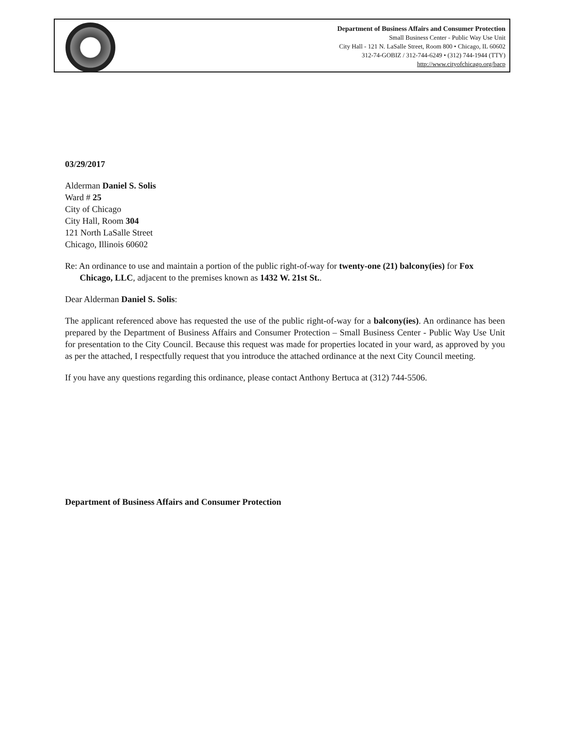Department of Business Affairs and Consumer Protection
Small Business Center - Public Way Use Unit
City Hall - 121 N. LaSalle Street, Room 800 • Chicago, IL 60602
312-74-GOBIZ / 312-744-6249 • (312) 744-1944 (TTY)
http://www.cityofchicago.org/bacp
03/29/2017
Alderman Daniel S. Solis
Ward # 25
City of Chicago
City Hall, Room 304
121 North LaSalle Street
Chicago, Illinois 60602
Re: An ordinance to use and maintain a portion of the public right-of-way for twenty-one (21) balcony(ies) for Fox Chicago, LLC, adjacent to the premises known as 1432 W. 21st St..
Dear Alderman Daniel S. Solis:
The applicant referenced above has requested the use of the public right-of-way for a balcony(ies). An ordinance has been prepared by the Department of Business Affairs and Consumer Protection – Small Business Center - Public Way Use Unit for presentation to the City Council. Because this request was made for properties located in your ward, as approved by you as per the attached, I respectfully request that you introduce the attached ordinance at the next City Council meeting.
If you have any questions regarding this ordinance, please contact Anthony Bertuca at (312) 744-5506.
Department of Business Affairs and Consumer Protection